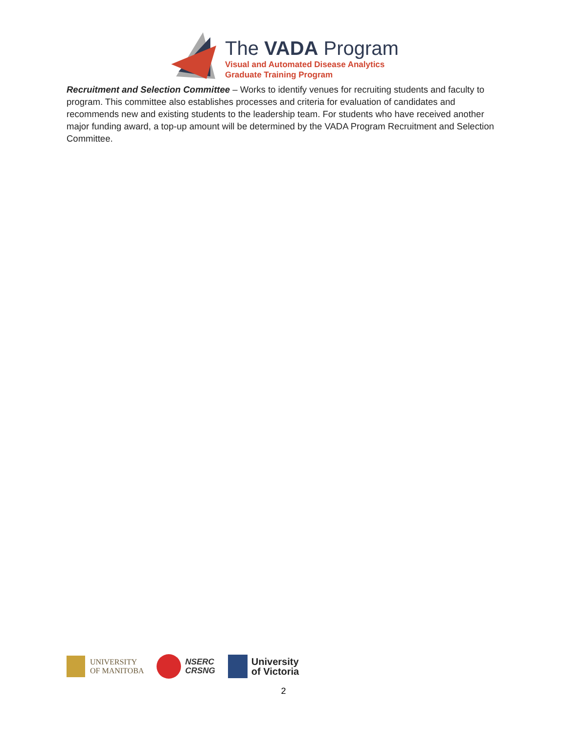The VADA Program
Visual and Automated Disease Analytics
Graduate Training Program
Recruitment and Selection Committee – Works to identify venues for recruiting students and faculty to program. This committee also establishes processes and criteria for evaluation of candidates and recommends new and existing students to the leadership team. For students who have received another major funding award, a top-up amount will be determined by the VADA Program Recruitment and Selection Committee.
UNIVERSITY
OF MANITOBA
NSERC
CRSNG
University
of Victoria
2